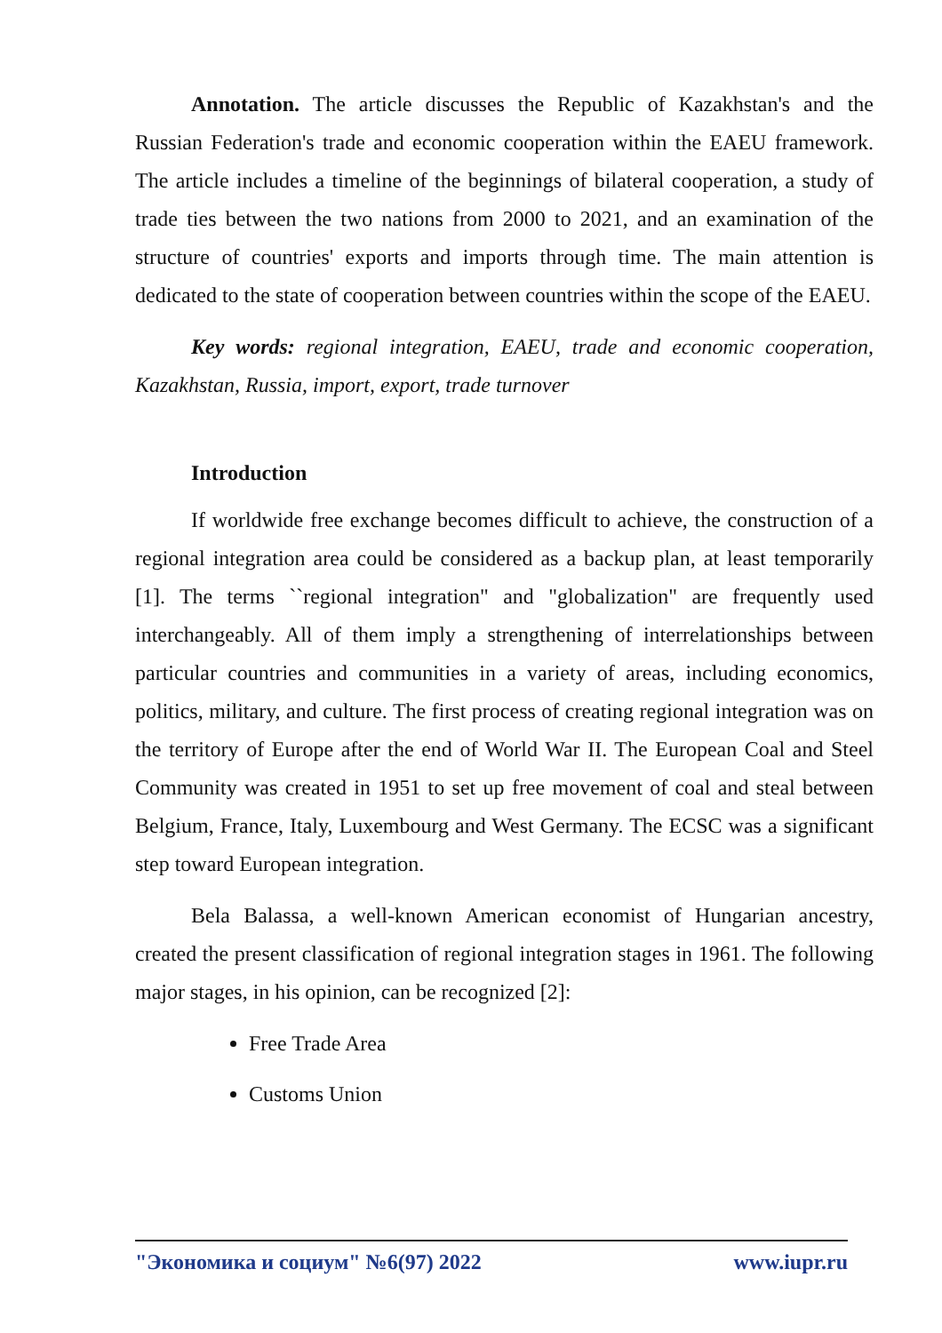Annotation. The article discusses the Republic of Kazakhstan's and the Russian Federation's trade and economic cooperation within the EAEU framework. The article includes a timeline of the beginnings of bilateral cooperation, a study of trade ties between the two nations from 2000 to 2021, and an examination of the structure of countries' exports and imports through time. The main attention is dedicated to the state of cooperation between countries within the scope of the EAEU.
Key words: regional integration, EAEU, trade and economic cooperation, Kazakhstan, Russia, import, export, trade turnover
Introduction
If worldwide free exchange becomes difficult to achieve, the construction of a regional integration area could be considered as a backup plan, at least temporarily [1]. The terms ``regional integration" and "globalization" are frequently used interchangeably. All of them imply a strengthening of interrelationships between particular countries and communities in a variety of areas, including economics, politics, military, and culture. The first process of creating regional integration was on the territory of Europe after the end of World War II. The European Coal and Steel Community was created in 1951 to set up free movement of coal and steal between Belgium, France, Italy, Luxembourg and West Germany. The ECSC was a significant step toward European integration.
Bela Balassa, a well-known American economist of Hungarian ancestry, created the present classification of regional integration stages in 1961. The following major stages, in his opinion, can be recognized [2]:
Free Trade Area
Customs Union
"Экономика и социум" №6(97) 2022 www.iupr.ru